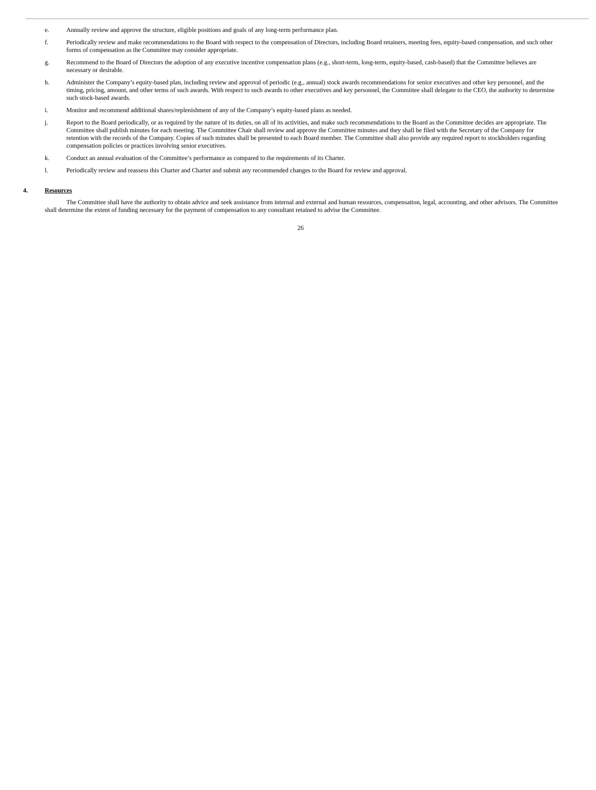e. Annually review and approve the structure, eligible positions and goals of any long-term performance plan.
f. Periodically review and make recommendations to the Board with respect to the compensation of Directors, including Board retainers, meeting fees, equity-based compensation, and such other forms of compensation as the Committee may consider appropriate.
g. Recommend to the Board of Directors the adoption of any executive incentive compensation plans (e.g., short-term, long-term, equity-based, cash-based) that the Committee believes are necessary or desirable.
h. Administer the Company’s equity-based plan, including review and approval of periodic (e.g., annual) stock awards recommendations for senior executives and other key personnel, and the timing, pricing, amount, and other terms of such awards. With respect to such awards to other executives and key personnel, the Committee shall delegate to the CEO, the authority to determine such stock-based awards.
i. Monitor and recommend additional shares/replenishment of any of the Company’s equity-based plans as needed.
j. Report to the Board periodically, or as required by the nature of its duties, on all of its activities, and make such recommendations to the Board as the Committee decides are appropriate. The Committee shall publish minutes for each meeting. The Committee Chair shall review and approve the Committee minutes and they shall be filed with the Secretary of the Company for retention with the records of the Company. Copies of such minutes shall be presented to each Board member. The Committee shall also provide any required report to stockholders regarding compensation policies or practices involving senior executives.
k. Conduct an annual evaluation of the Committee’s performance as compared to the requirements of its Charter.
l. Periodically review and reassess this Charter and Charter and submit any recommended changes to the Board for review and approval.
4. Resources
The Committee shall have the authority to obtain advice and seek assistance from internal and external and human resources, compensation, legal, accounting, and other advisors. The Committee shall determine the extent of funding necessary for the payment of compensation to any consultant retained to advise the Committee.
26